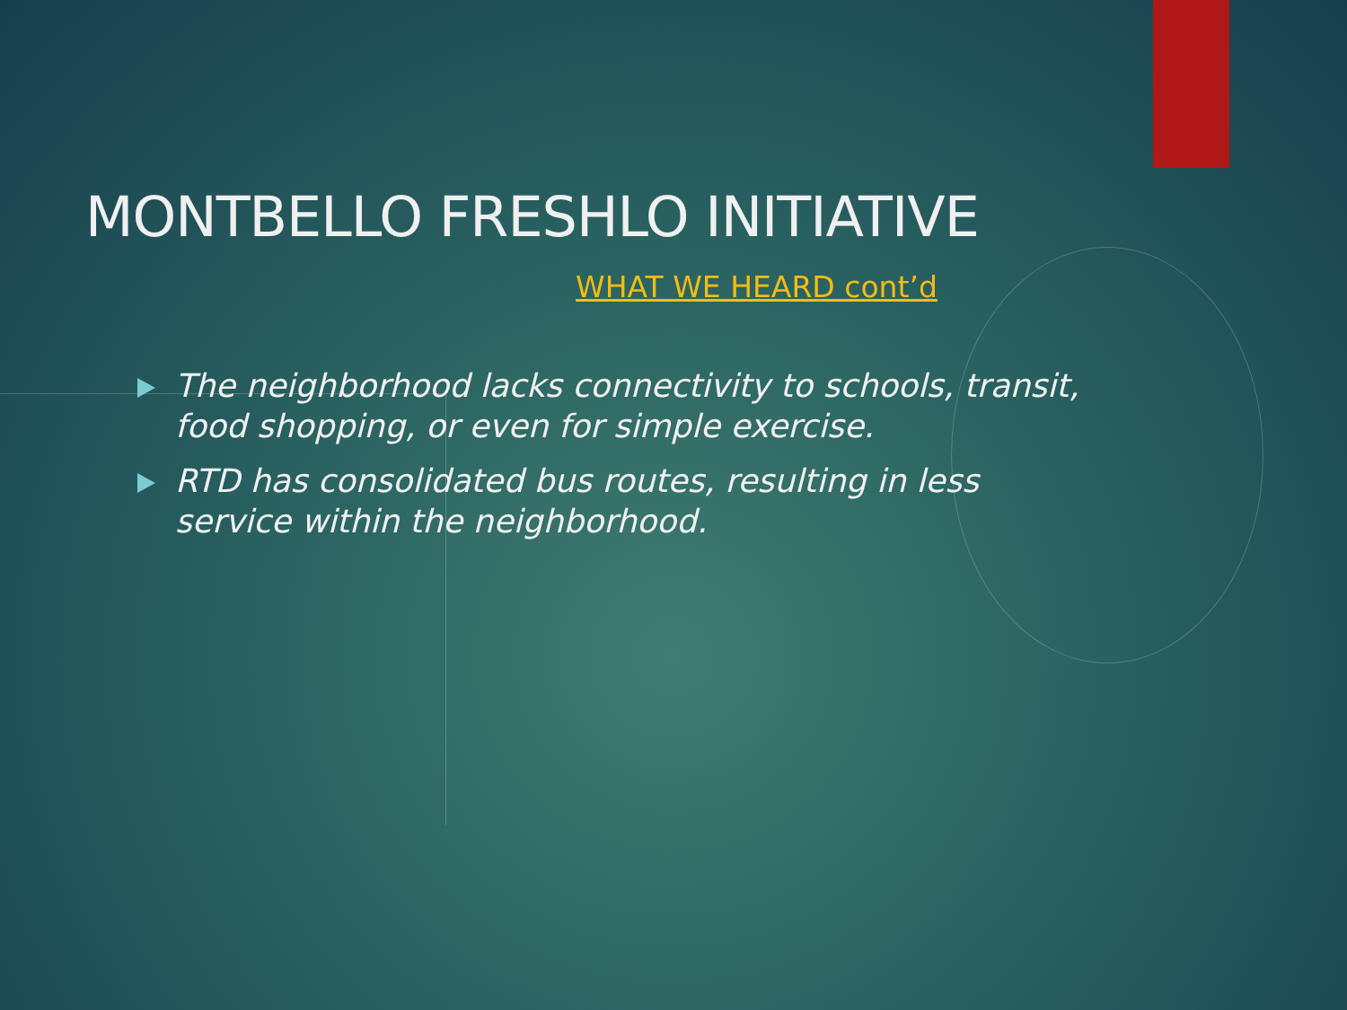MONTBELLO FRESHLO INITIATIVE
WHAT WE HEARD cont’d
The neighborhood lacks connectivity to schools, transit, food shopping, or even for simple exercise.
RTD has consolidated bus routes, resulting in less service within the neighborhood.